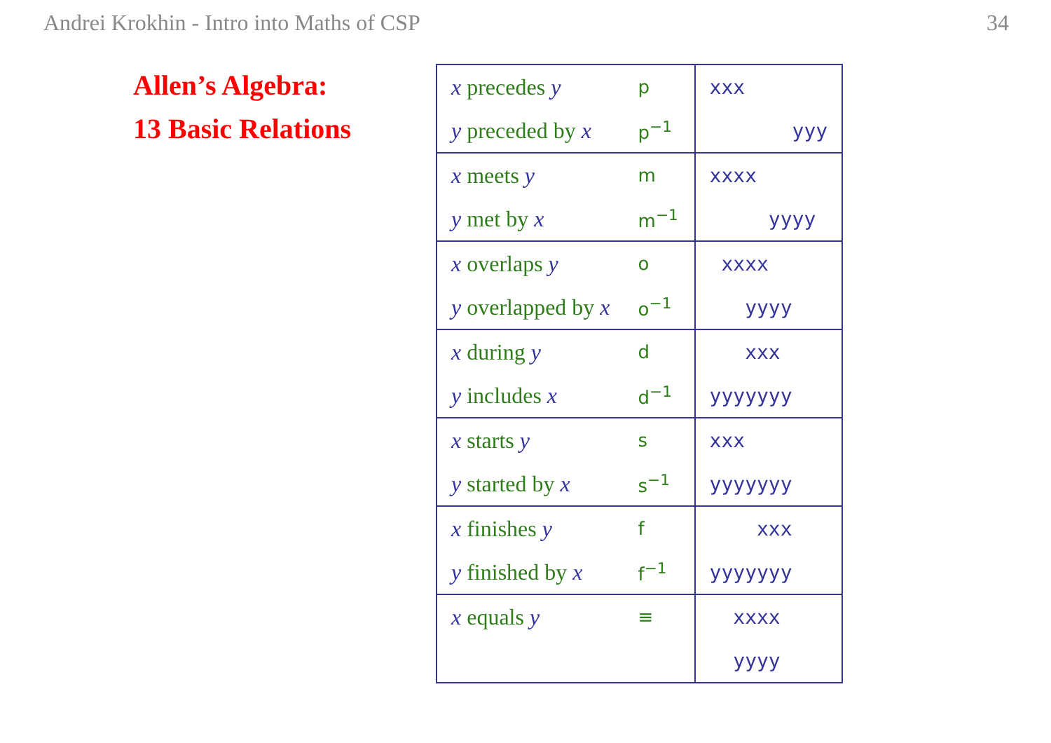Andrei Krokhin - Intro into Maths of CSP 34
Allen’s Algebra:
13 Basic Relations
| x precedes y | p | xxx |
| y preceded by x | p<sup>−1</sup> | yyy |
| x meets y | m | xxxx |
| y met by x | m<sup>−1</sup> | yyyy |
| x overlaps y | o | xxxx |
| y overlapped by x | o<sup>−1</sup> | yyyy |
| x during y | d | xxx |
| y includes x | d<sup>−1</sup> | yyyyyyy |
| x starts y | s | xxx |
| y started by x | s<sup>−1</sup> | yyyyyyy |
| x finishes y | f | xxx |
| y finished by x | f<sup>−1</sup> | yyyyyyy |
| x equals y | ≡ | xxxx |
| | | yyyy |